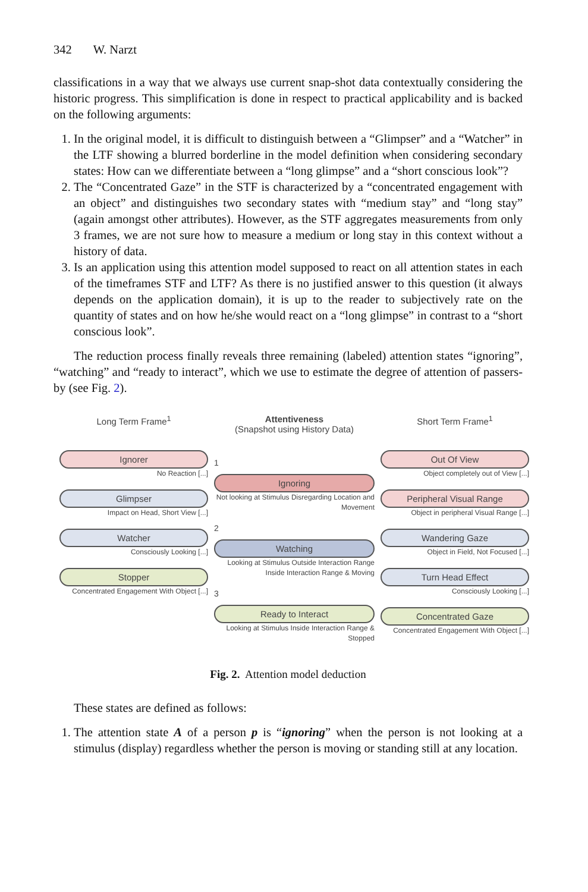342 W. Narzt
classifications in a way that we always use current snap-shot data contextually considering the historic progress. This simplification is done in respect to practical applicability and is backed on the following arguments:
1. In the original model, it is difficult to distinguish between a “Glimpser” and a “Watcher” in the LTF showing a blurred borderline in the model definition when considering secondary states: How can we differentiate between a “long glimpse” and a “short conscious look”?
2. The “Concentrated Gaze” in the STF is characterized by a “concentrated engagement with an object” and distinguishes two secondary states with “medium stay” and “long stay” (again amongst other attributes). However, as the STF aggregates measurements from only 3 frames, we are not sure how to measure a medium or long stay in this context without a history of data.
3. Is an application using this attention model supposed to react on all attention states in each of the timeframes STF and LTF? As there is no justified answer to this question (it always depends on the application domain), it is up to the reader to subjectively rate on the quantity of states and on how he/she would react on a “long glimpse” in contrast to a “short conscious look”.
The reduction process finally reveals three remaining (labeled) attention states “ignoring”, “watching” and “ready to interact”, which we use to estimate the degree of attention of passers-by (see Fig. 2).
Long Term Frame<sup>1</sup>
Ignorer
No Reaction [...]
Glimpser
Impact on Head, Short View [...]
Watcher
Consciously Looking [...]
Stopper
Concentrated Engagement With Object [...]
Attentiveness
(Snapshot using History Data)
1
Ignoring
Not looking at Stimulus Disregarding Location and Movement
2
Watching
Looking at Stimulus Outside Interaction Range Inside Interaction Range & Moving
3
Ready to Interact
Looking at Stimulus Inside Interaction Range & Stopped
Short Term Frame<sup>1</sup>
Out Of View
Object completely out of View [...]
Peripheral Visual Range
Object in peripheral Visual Range [...]
Wandering Gaze
Object in Field, Not Focused [...]
Turn Head Effect
Consciously Looking [...]
Concentrated Gaze
Concentrated Engagement With Object [...]
Fig. 2. Attention model deduction
These states are defined as follows:
1. The attention state A of a person p is “ignoring” when the person is not looking at a stimulus (display) regardless whether the person is moving or standing still at any location.